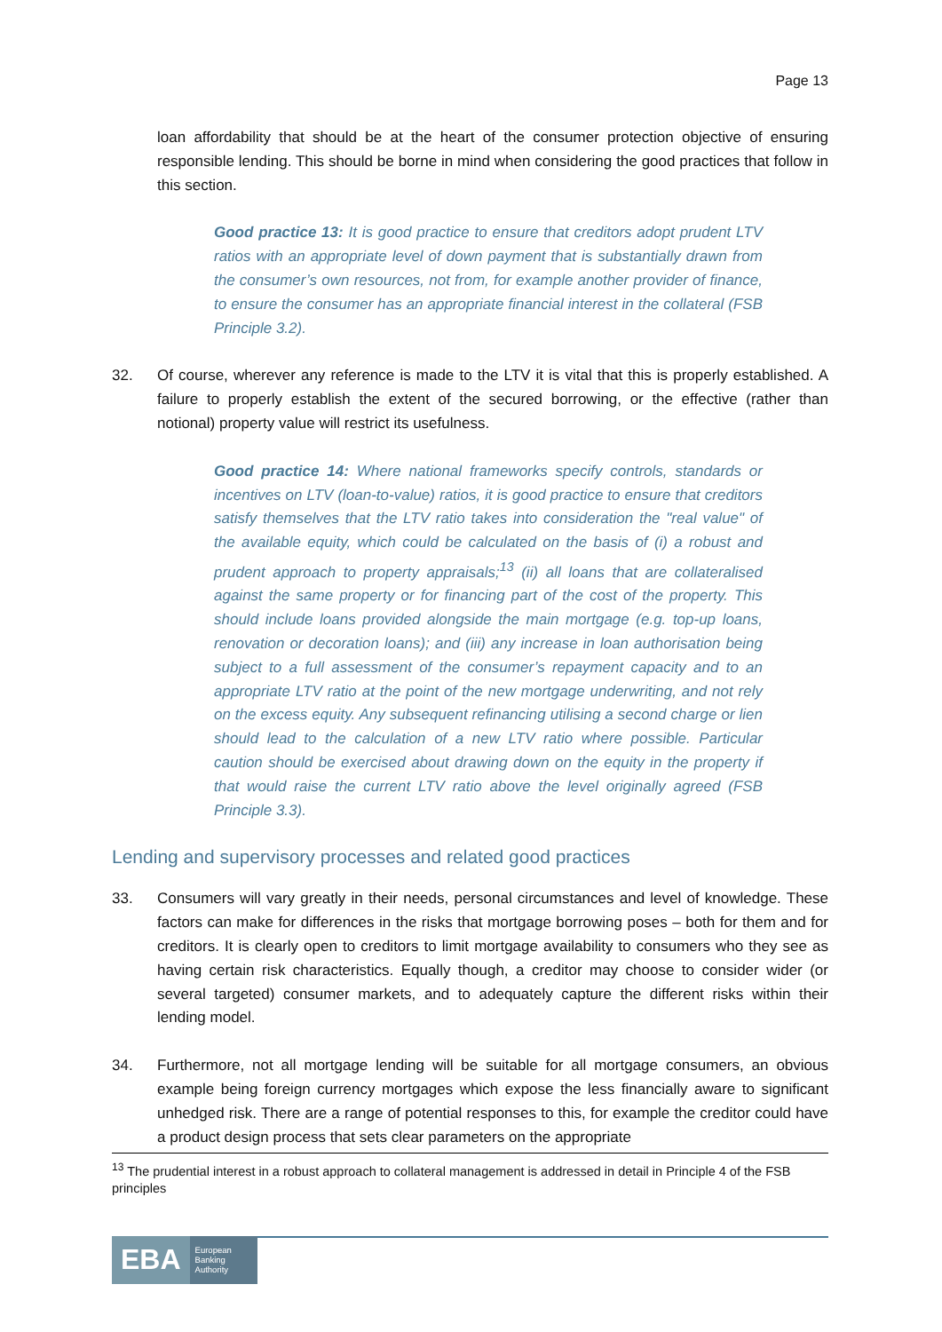Page 13
loan affordability that should be at the heart of the consumer protection objective of ensuring responsible lending. This should be borne in mind when considering the good practices that follow in this section.
Good practice 13: It is good practice to ensure that creditors adopt prudent LTV ratios with an appropriate level of down payment that is substantially drawn from the consumer’s own resources, not from, for example another provider of finance, to ensure the consumer has an appropriate financial interest in the collateral (FSB Principle 3.2).
32. Of course, wherever any reference is made to the LTV it is vital that this is properly established. A failure to properly establish the extent of the secured borrowing, or the effective (rather than notional) property value will restrict its usefulness.
Good practice 14: Where national frameworks specify controls, standards or incentives on LTV (loan-to-value) ratios, it is good practice to ensure that creditors satisfy themselves that the LTV ratio takes into consideration the "real value" of the available equity, which could be calculated on the basis of (i) a robust and prudent approach to property appraisals;<sup>13</sup> (ii) all loans that are collateralised against the same property or for financing part of the cost of the property. This should include loans provided alongside the main mortgage (e.g. top-up loans, renovation or decoration loans); and (iii) any increase in loan authorisation being subject to a full assessment of the consumer’s repayment capacity and to an appropriate LTV ratio at the point of the new mortgage underwriting, and not rely on the excess equity. Any subsequent refinancing utilising a second charge or lien should lead to the calculation of a new LTV ratio where possible. Particular caution should be exercised about drawing down on the equity in the property if that would raise the current LTV ratio above the level originally agreed (FSB Principle 3.3).
Lending and supervisory processes and related good practices
33. Consumers will vary greatly in their needs, personal circumstances and level of knowledge. These factors can make for differences in the risks that mortgage borrowing poses – both for them and for creditors. It is clearly open to creditors to limit mortgage availability to consumers who they see as having certain risk characteristics. Equally though, a creditor may choose to consider wider (or several targeted) consumer markets, and to adequately capture the different risks within their lending model.
34. Furthermore, not all mortgage lending will be suitable for all mortgage consumers, an obvious example being foreign currency mortgages which expose the less financially aware to significant unhedged risk. There are a range of potential responses to this, for example the creditor could have a product design process that sets clear parameters on the appropriate
<sup>13</sup> The prudential interest in a robust approach to collateral management is addressed in detail in Principle 4 of the FSB principles
EBA European
Banking
Authority